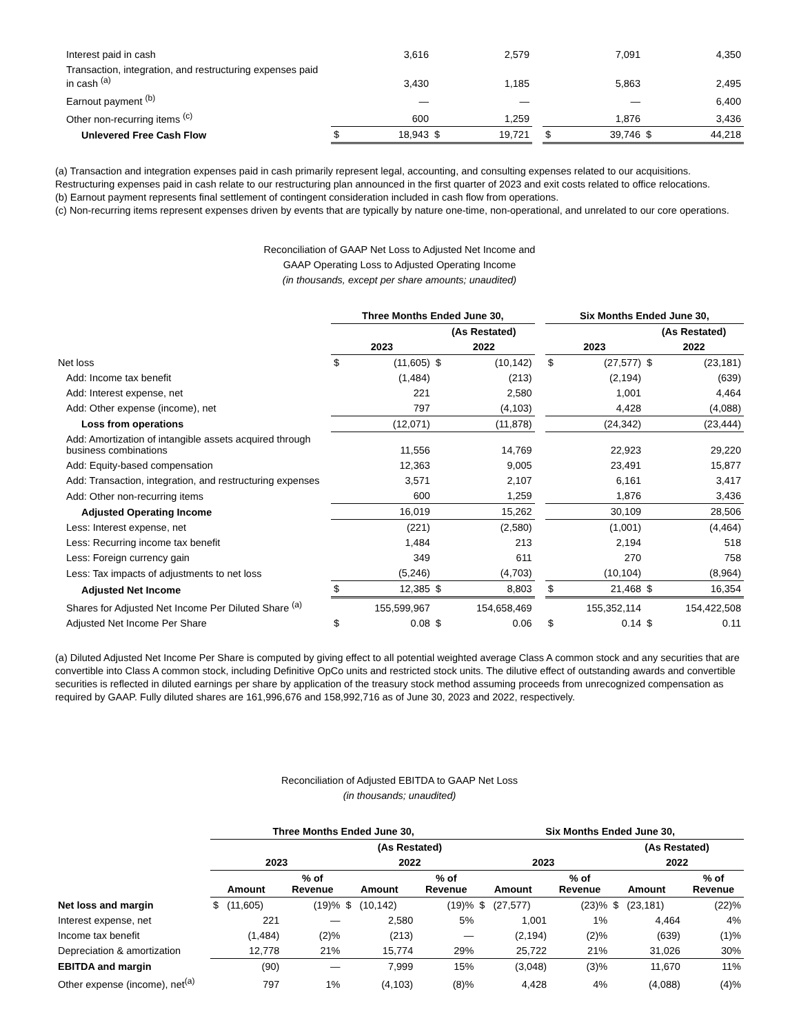| Interest paid in cash | | 3,616 | | 2,579 | | | 7,091 | | 4,350 |
| Transaction, integration, and restructuring expenses paid in cash <sup>(a)</sup> | | 3,430 | | 1,185 | | | 5,863 | | 2,495 |
| Earnout payment <sup>(b)</sup> | | — | | — | | | — | | 6,400 |
| Other non-recurring items <sup>(c)</sup> | | 600 | | 1,259 | | | 1,876 | | 3,436 |
| Unlevered Free Cash Flow | $ | 18,943 | $ | 19,721 | | $ | 39,746 | $ | 44,218 |
(a) Transaction and integration expenses paid in cash primarily represent legal, accounting, and consulting expenses related to our acquisitions. Restructuring expenses paid in cash relate to our restructuring plan announced in the first quarter of 2023 and exit costs related to office relocations.
(b) Earnout payment represents final settlement of contingent consideration included in cash flow from operations.
(c) Non-recurring items represent expenses driven by events that are typically by nature one-time, non-operational, and unrelated to our core operations.
Reconciliation of GAAP Net Loss to Adjusted Net Income and
GAAP Operating Loss to Adjusted Operating Income
(in thousands, except per share amounts; unaudited)
| | Three Months Ended June 30, | | | | | Six Months Ended June 30, | | | |
| --- | --- | --- | --- | --- | --- | --- | --- | --- | --- |
| | | | (As Restated) | | | | | (As Restated) | |
| | 2023 | | 2022 | | | 2023 | | 2022 | |
| Net loss | $ | (11,605) | $ | (10,142) | | $ | (27,577) | $ | (23,181) |
| Add: Income tax benefit | | (1,484) | | (213) | | | (2,194) | | (639) |
| Add: Interest expense, net | | 221 | | 2,580 | | | 1,001 | | 4,464 |
| Add: Other expense (income), net | | 797 | | (4,103) | | | 4,428 | | (4,088) |
| Loss from operations | | (12,071) | | (11,878) | | | (24,342) | | (23,444) |
| Add: Amortization of intangible assets acquired through business combinations | | 11,556 | | 14,769 | | | 22,923 | | 29,220 |
| Add: Equity-based compensation | | 12,363 | | 9,005 | | | 23,491 | | 15,877 |
| Add: Transaction, integration, and restructuring expenses | | 3,571 | | 2,107 | | | 6,161 | | 3,417 |
| Add: Other non-recurring items | | 600 | | 1,259 | | | 1,876 | | 3,436 |
| Adjusted Operating Income | | 16,019 | | 15,262 | | | 30,109 | | 28,506 |
| Less: Interest expense, net | | (221) | | (2,580) | | | (1,001) | | (4,464) |
| Less: Recurring income tax benefit | | 1,484 | | 213 | | | 2,194 | | 518 |
| Less: Foreign currency gain | | 349 | | 611 | | | 270 | | 758 |
| Less: Tax impacts of adjustments to net loss | | (5,246) | | (4,703) | | | (10,104) | | (8,964) |
| Adjusted Net Income | $ | 12,385 | $ | 8,803 | | $ | 21,468 | $ | 16,354 |
| Shares for Adjusted Net Income Per Diluted Share <sup>(a)</sup> | | 155,599,967 | | 154,658,469 | | | 155,352,114 | | 154,422,508 |
| Adjusted Net Income Per Share | $ | 0.08 | $ | 0.06 | | $ | 0.14 | $ | 0.11 |
(a) Diluted Adjusted Net Income Per Share is computed by giving effect to all potential weighted average Class A common stock and any securities that are convertible into Class A common stock, including Definitive OpCo units and restricted stock units. The dilutive effect of outstanding awards and convertible securities is reflected in diluted earnings per share by application of the treasury stock method assuming proceeds from unrecognized compensation as required by GAAP. Fully diluted shares are 161,996,676 and 158,992,716 as of June 30, 2023 and 2022, respectively.
Reconciliation of Adjusted EBITDA to GAAP Net Loss
(in thousands; unaudited)
| | Three Months Ended June 30, | | | | Six Months Ended June 30, | | | |
| --- | --- | --- | --- | --- | --- | --- | --- | --- |
| | | | (As Restated) | | | | (As Restated) | |
| | 2023 | | 2022 | | 2023 | | 2022 | |
| | Amount | % of Revenue | Amount | % of Revenue | Amount | % of Revenue | Amount | % of Revenue |
| Net loss and margin | $ (11,605) | (19)% | $ (10,142) | (19)% | $ (27,577) | (23)% | $ (23,181) | (22)% |
| Interest expense, net | 221 | — | 2,580 | 5% | 1,001 | 1% | 4,464 | 4% |
| Income tax benefit | (1,484) | (2)% | (213) | — | (2,194) | (2)% | (639) | (1)% |
| Depreciation & amortization | 12,778 | 21% | 15,774 | 29% | 25,722 | 21% | 31,026 | 30% |
| EBITDA and margin | (90) | — | 7,999 | 15% | (3,048) | (3)% | 11,670 | 11% |
| Other expense (income), net<sup>(a)</sup> | 797 | 1% | (4,103) | (8)% | 4,428 | 4% | (4,088) | (4)% |